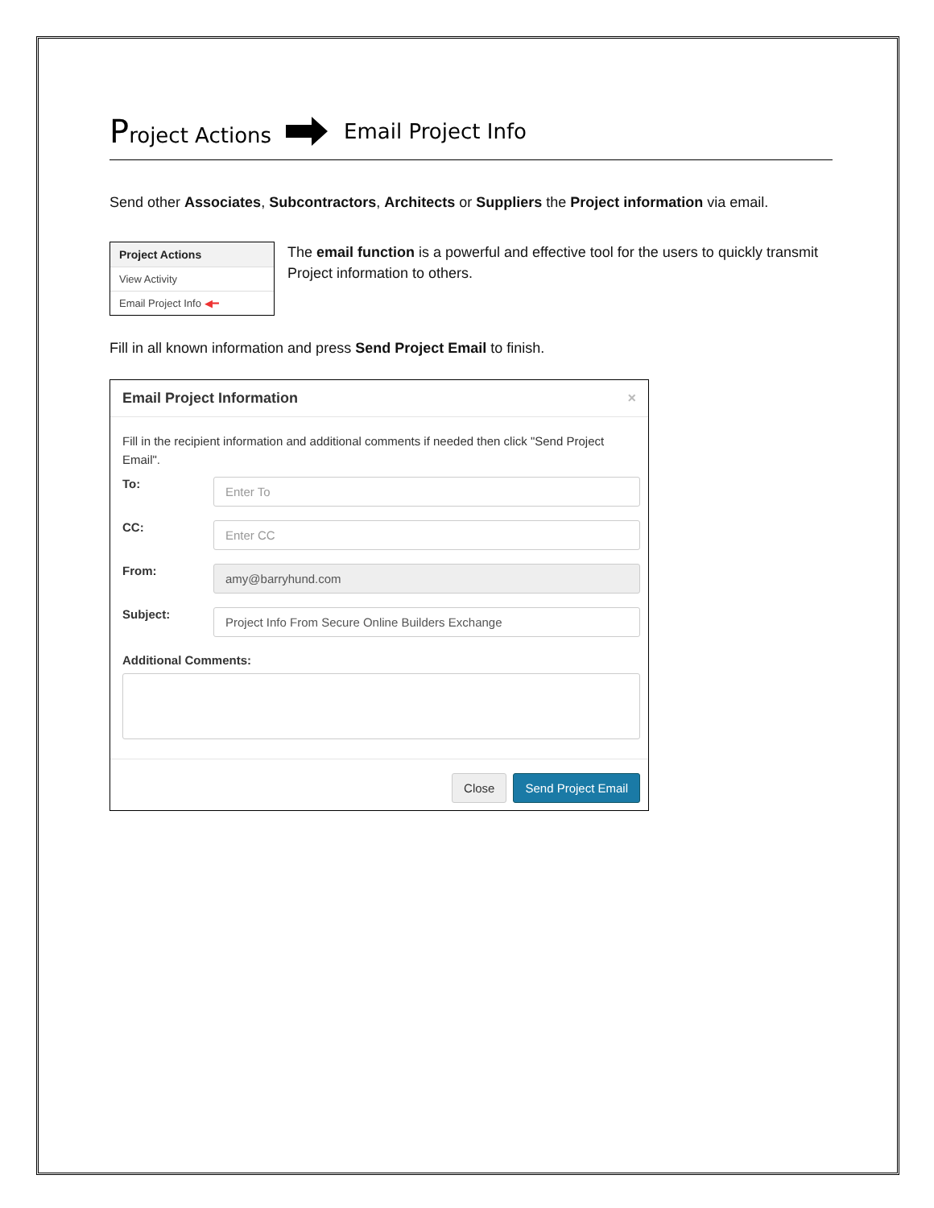Project Actions Email Project Info
Send other Associates, Subcontractors, Architects or Suppliers the Project information via email.
Project Actions
View Activity
Email Project Info ◀━
The email function is a powerful and effective tool for the users to quickly transmit Project information to others.
Fill in all known information and press Send Project Email to finish.
Email Project Information ×
Fill in the recipient information and additional comments if needed then click "Send Project Email".
To:
Enter To
CC:
Enter CC
From:
amy@barryhund.com
Subject:
Project Info From Secure Online Builders Exchange
Additional Comments:
Close Send Project Email